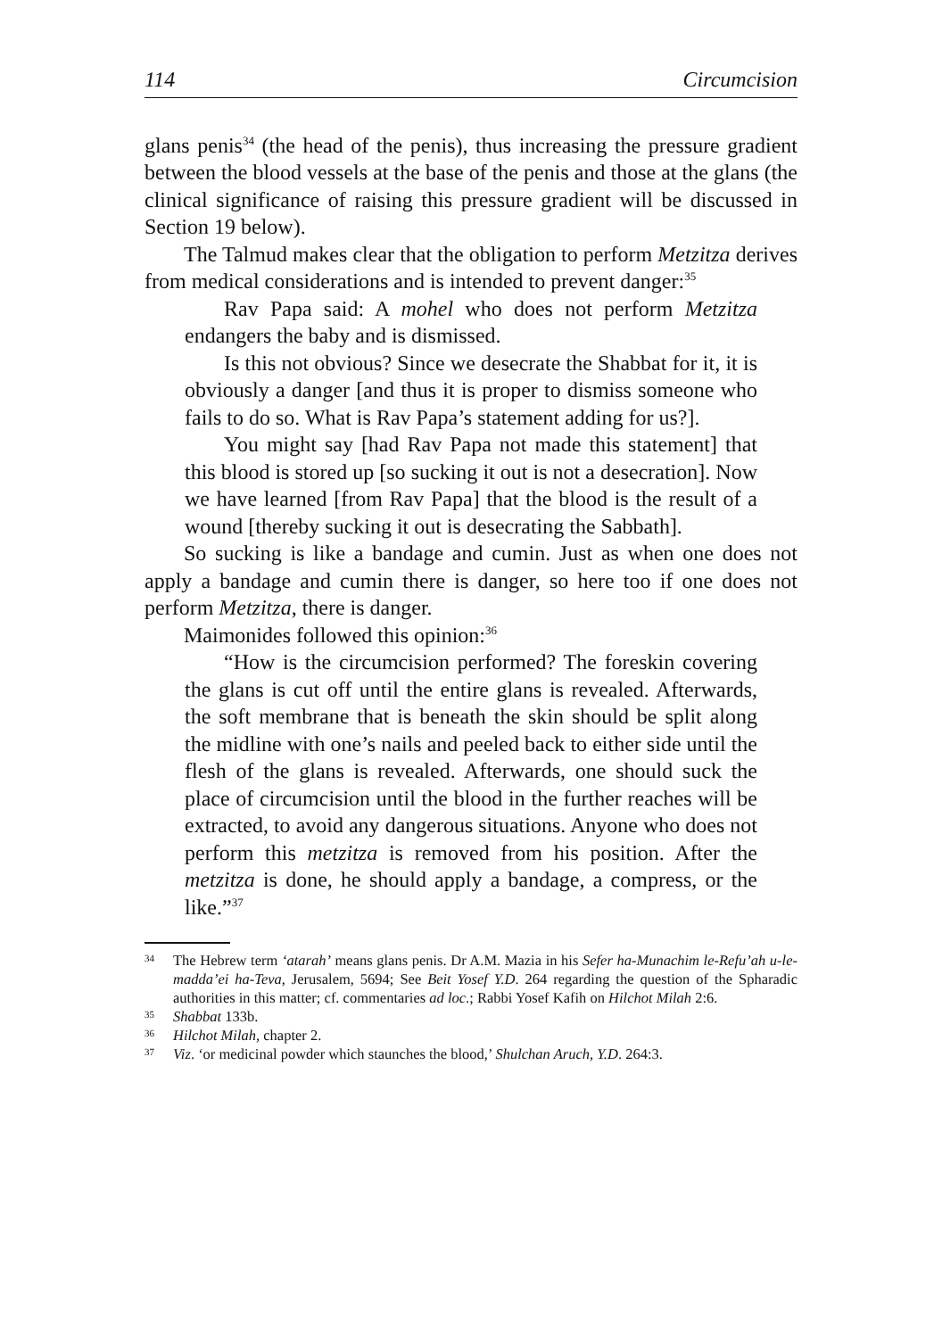114 Circumcision
glans penis<sup>34</sup> (the head of the penis), thus increasing the pressure gradient between the blood vessels at the base of the penis and those at the glans (the clinical significance of raising this pressure gradient will be discussed in Section 19 below).
The Talmud makes clear that the obligation to perform Metzitza derives from medical considerations and is intended to prevent danger:<sup>35</sup>
Rav Papa said: A mohel who does not perform Metzitza endangers the baby and is dismissed.
Is this not obvious? Since we desecrate the Shabbat for it, it is obviously a danger [and thus it is proper to dismiss someone who fails to do so. What is Rav Papa’s statement adding for us?].
You might say [had Rav Papa not made this statement] that this blood is stored up [so sucking it out is not a desecration]. Now we have learned [from Rav Papa] that the blood is the result of a wound [thereby sucking it out is desecrating the Sabbath].
So sucking is like a bandage and cumin. Just as when one does not apply a bandage and cumin there is danger, so here too if one does not perform Metzitza, there is danger.
Maimonides followed this opinion:<sup>36</sup>
“How is the circumcision performed? The foreskin covering the glans is cut off until the entire glans is revealed. Afterwards, the soft membrane that is beneath the skin should be split along the midline with one’s nails and peeled back to either side until the flesh of the glans is revealed. Afterwards, one should suck the place of circumcision until the blood in the further reaches will be extracted, to avoid any dangerous situations. Anyone who does not perform this metzitza is removed from his position. After the metzitza is done, he should apply a bandage, a compress, or the like.”<sup>37</sup>
34 The Hebrew term ‘atarah’ means glans penis. Dr A.M. Mazia in his Sefer ha-Munachim le-Refu’ah u-le-madda’ei ha-Teva, Jerusalem, 5694; See Beit Yosef Y.D. 264 regarding the question of the Spharadic authorities in this matter; cf. commentaries ad loc.; Rabbi Yosef Kafih on Hilchot Milah 2:6.
35 Shabbat 133b.
36 Hilchot Milah, chapter 2.
37 Viz. ‘or medicinal powder which staunches the blood,’ Shulchan Aruch, Y.D. 264:3.